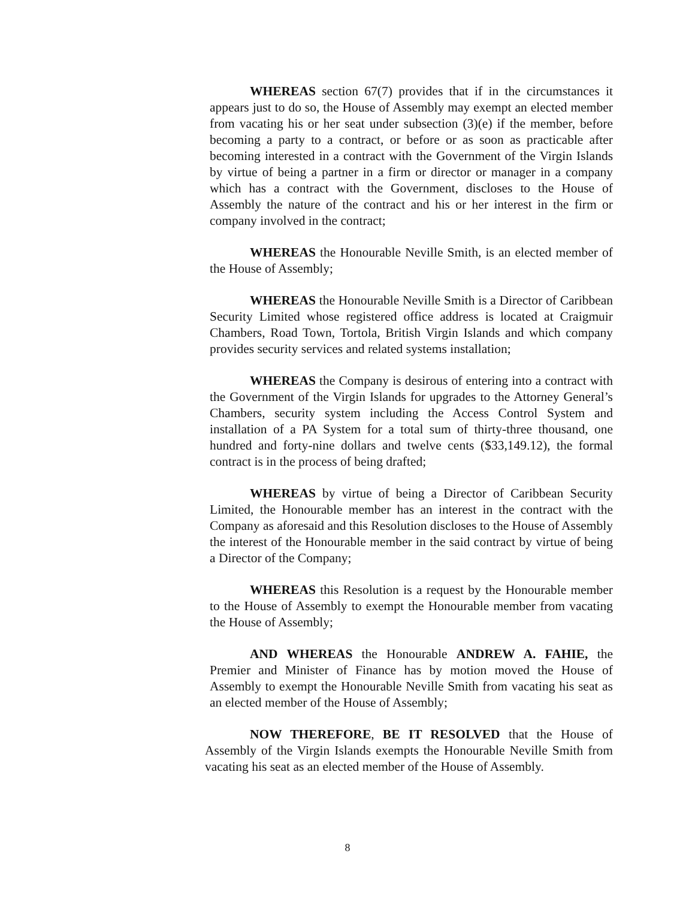WHEREAS section 67(7) provides that if in the circumstances it appears just to do so, the House of Assembly may exempt an elected member from vacating his or her seat under subsection (3)(e) if the member, before becoming a party to a contract, or before or as soon as practicable after becoming interested in a contract with the Government of the Virgin Islands by virtue of being a partner in a firm or director or manager in a company which has a contract with the Government, discloses to the House of Assembly the nature of the contract and his or her interest in the firm or company involved in the contract;
WHEREAS the Honourable Neville Smith, is an elected member of the House of Assembly;
WHEREAS the Honourable Neville Smith is a Director of Caribbean Security Limited whose registered office address is located at Craigmuir Chambers, Road Town, Tortola, British Virgin Islands and which company provides security services and related systems installation;
WHEREAS the Company is desirous of entering into a contract with the Government of the Virgin Islands for upgrades to the Attorney General’s Chambers, security system including the Access Control System and installation of a PA System for a total sum of thirty-three thousand, one hundred and forty-nine dollars and twelve cents ($33,149.12), the formal contract is in the process of being drafted;
WHEREAS by virtue of being a Director of Caribbean Security Limited, the Honourable member has an interest in the contract with the Company as aforesaid and this Resolution discloses to the House of Assembly the interest of the Honourable member in the said contract by virtue of being a Director of the Company;
WHEREAS this Resolution is a request by the Honourable member to the House of Assembly to exempt the Honourable member from vacating the House of Assembly;
AND WHEREAS the Honourable ANDREW A. FAHIE, the Premier and Minister of Finance has by motion moved the House of Assembly to exempt the Honourable Neville Smith from vacating his seat as an elected member of the House of Assembly;
NOW THEREFORE, BE IT RESOLVED that the House of Assembly of the Virgin Islands exempts the Honourable Neville Smith from vacating his seat as an elected member of the House of Assembly.
8